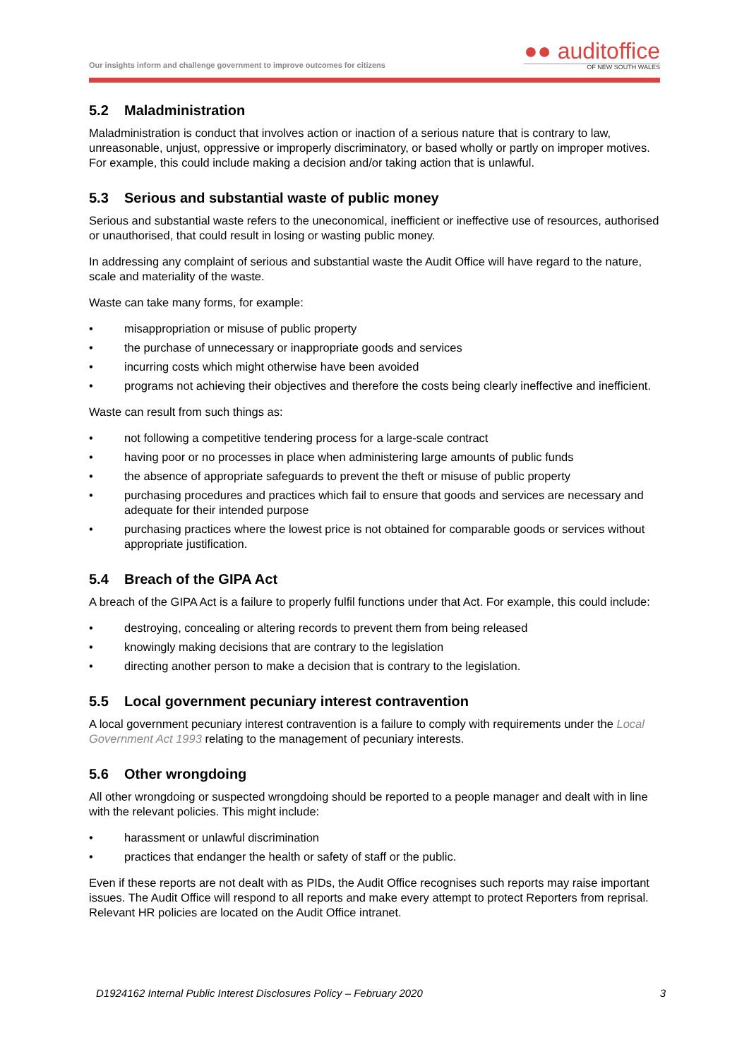Our insights inform and challenge government to improve outcomes for citizens
●● auditoffice
OF NEW SOUTH WALES
5.2 Maladministration
Maladministration is conduct that involves action or inaction of a serious nature that is contrary to law, unreasonable, unjust, oppressive or improperly discriminatory, or based wholly or partly on improper motives. For example, this could include making a decision and/or taking action that is unlawful.
5.3 Serious and substantial waste of public money
Serious and substantial waste refers to the uneconomical, inefficient or ineffective use of resources, authorised or unauthorised, that could result in losing or wasting public money.
In addressing any complaint of serious and substantial waste the Audit Office will have regard to the nature, scale and materiality of the waste.
Waste can take many forms, for example:
• misappropriation or misuse of public property
• the purchase of unnecessary or inappropriate goods and services
• incurring costs which might otherwise have been avoided
• programs not achieving their objectives and therefore the costs being clearly ineffective and inefficient.
Waste can result from such things as:
• not following a competitive tendering process for a large-scale contract
• having poor or no processes in place when administering large amounts of public funds
• the absence of appropriate safeguards to prevent the theft or misuse of public property
• purchasing procedures and practices which fail to ensure that goods and services are necessary and adequate for their intended purpose
• purchasing practices where the lowest price is not obtained for comparable goods or services without appropriate justification.
5.4 Breach of the GIPA Act
A breach of the GIPA Act is a failure to properly fulfil functions under that Act. For example, this could include:
• destroying, concealing or altering records to prevent them from being released
• knowingly making decisions that are contrary to the legislation
• directing another person to make a decision that is contrary to the legislation.
5.5 Local government pecuniary interest contravention
A local government pecuniary interest contravention is a failure to comply with requirements under the Local Government Act 1993 relating to the management of pecuniary interests.
5.6 Other wrongdoing
All other wrongdoing or suspected wrongdoing should be reported to a people manager and dealt with in line with the relevant policies. This might include:
• harassment or unlawful discrimination
• practices that endanger the health or safety of staff or the public.
Even if these reports are not dealt with as PIDs, the Audit Office recognises such reports may raise important issues. The Audit Office will respond to all reports and make every attempt to protect Reporters from reprisal. Relevant HR policies are located on the Audit Office intranet.
D1924162 Internal Public Interest Disclosures Policy – February 2020 3